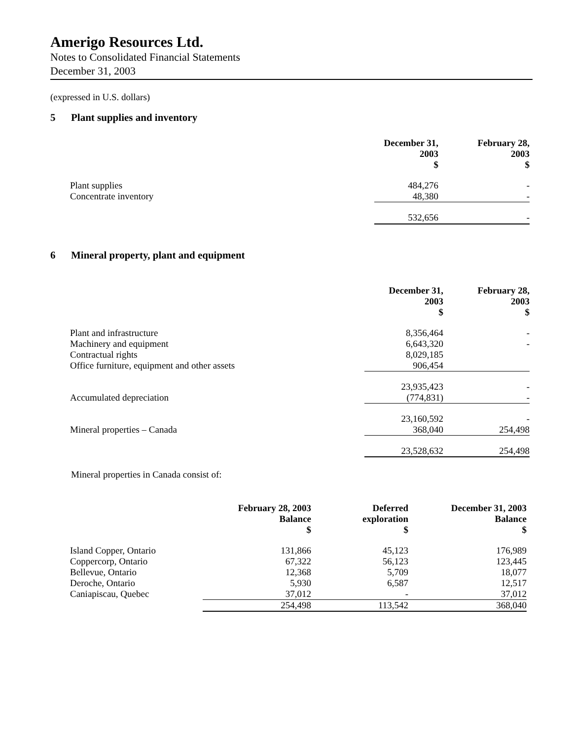Amerigo Resources Ltd.
Notes to Consolidated Financial Statements
December 31, 2003
(expressed in U.S. dollars)
5 Plant supplies and inventory
| | December 31, 2003 $ | February 28, 2003 $ |
| --- | --- | --- |
| Plant supplies | 484,276 | - |
| Concentrate inventory | 48,380 | - |
| | 532,656 | - |
6 Mineral property, plant and equipment
| | December 31, 2003 $ | February 28, 2003 $ |
| --- | --- | --- |
| Plant and infrastructure | 8,356,464 | - |
| Machinery and equipment | 6,643,320 | - |
| Contractual rights | 8,029,185 | |
| Office furniture, equipment and other assets | 906,454 | |
| | 23,935,423 | - |
| Accumulated depreciation | (774,831) | - |
| | 23,160,592 | - |
| Mineral properties – Canada | 368,040 | 254,498 |
| | 23,528,632 | 254,498 |
Mineral properties in Canada consist of:
| | February 28, 2003 Balance $ | Deferred exploration $ | December 31, 2003 Balance $ |
| --- | --- | --- | --- |
| Island Copper, Ontario | 131,866 | 45,123 | 176,989 |
| Coppercorp, Ontario | 67,322 | 56,123 | 123,445 |
| Bellevue, Ontario | 12,368 | 5,709 | 18,077 |
| Deroche, Ontario | 5,930 | 6,587 | 12,517 |
| Caniapiscau, Quebec | 37,012 | - | 37,012 |
| | 254,498 | 113,542 | 368,040 |